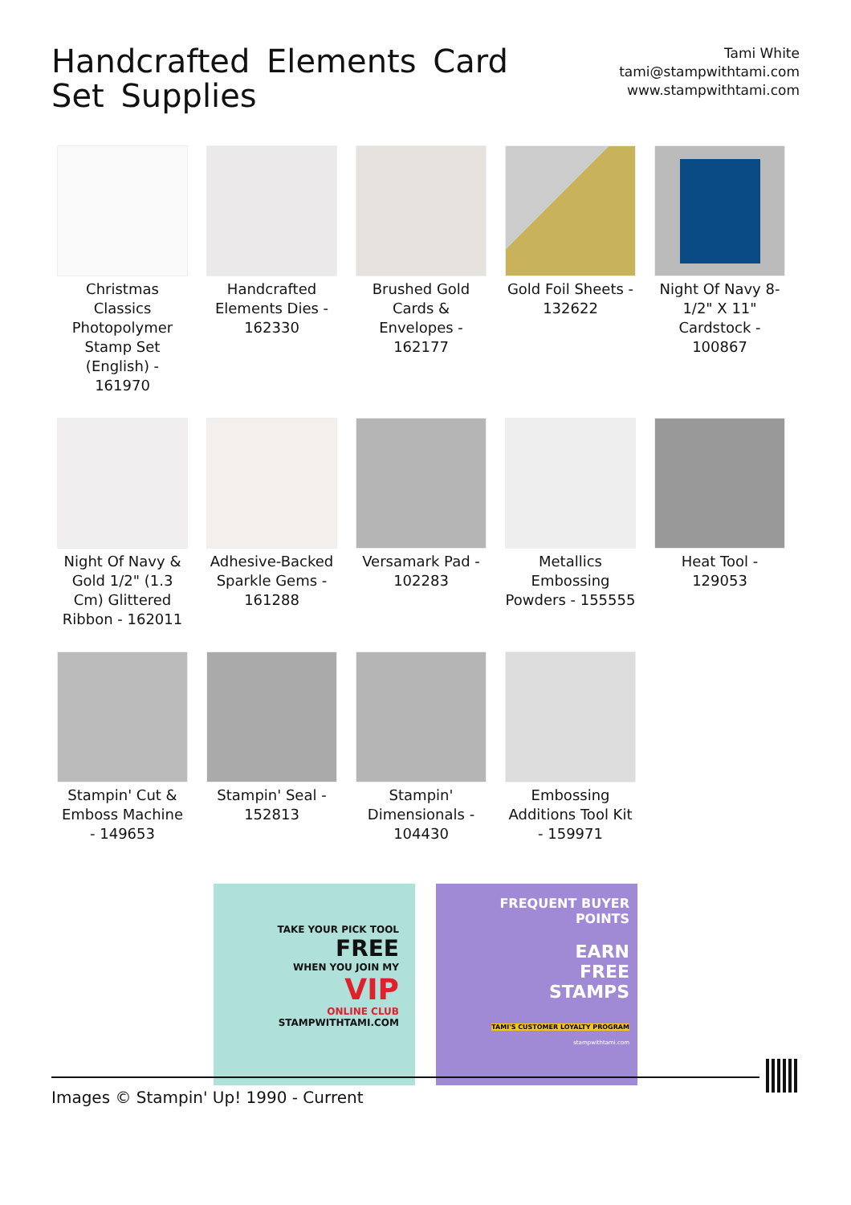Handcrafted Elements Card Set Supplies
Tami White
tami@stampwithtami.com
www.stampwithtami.com
Christmas Classics Photopolymer Stamp Set (English) - 161970
Handcrafted Elements Dies - 162330
Brushed Gold Cards & Envelopes - 162177
Gold Foil Sheets - 132622
Night Of Navy 8-1/2" X 11" Cardstock - 100867
Night Of Navy & Gold 1/2" (1.3 Cm) Glittered Ribbon - 162011
Adhesive-Backed Sparkle Gems - 161288
Versamark Pad - 102283
Metallics Embossing Powders - 155555
Heat Tool - 129053
Stampin' Cut & Emboss Machine - 149653
Stampin' Seal - 152813
Stampin' Dimensionals - 104430
Embossing Additions Tool Kit - 159971
TAKE YOUR PICK TOOL
FREE
WHEN YOU JOIN MY
VIP
ONLINE CLUB
STAMPWITHTAMI.COM
FREQUENT BUYER POINTS
EARN
FREE
STAMPS
TAMI'S CUSTOMER LOYALTY PROGRAM
stampwithtami.com
Images © Stampin' Up! 1990 - Current